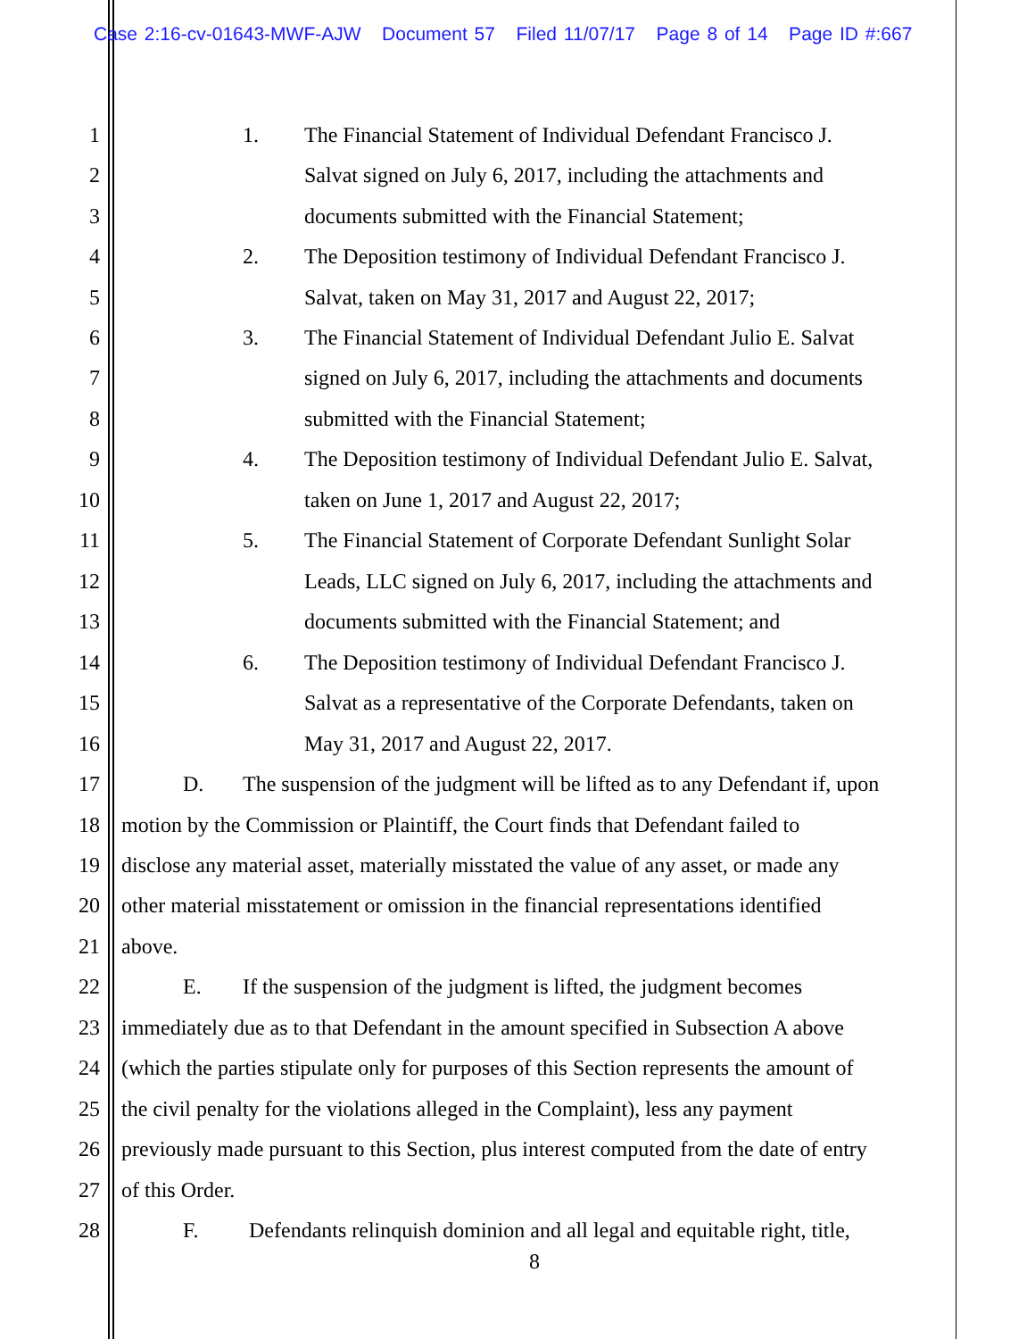Case 2:16-cv-01643-MWF-AJW Document 57 Filed 11/07/17 Page 8 of 14 Page ID #:667
1 1. The Financial Statement of Individual Defendant Francisco J.
2 Salvat signed on July 6, 2017, including the attachments and
3 documents submitted with the Financial Statement;
4 2. The Deposition testimony of Individual Defendant Francisco J.
5 Salvat, taken on May 31, 2017 and August 22, 2017;
6 3. The Financial Statement of Individual Defendant Julio E. Salvat
7 signed on July 6, 2017, including the attachments and documents
8 submitted with the Financial Statement;
9 4. The Deposition testimony of Individual Defendant Julio E. Salvat,
10 taken on June 1, 2017 and August 22, 2017;
11 5. The Financial Statement of Corporate Defendant Sunlight Solar
12 Leads, LLC signed on July 6, 2017, including the attachments and
13 documents submitted with the Financial Statement; and
14 6. The Deposition testimony of Individual Defendant Francisco J.
15 Salvat as a representative of the Corporate Defendants, taken on
16 May 31, 2017 and August 22, 2017.
17 D. The suspension of the judgment will be lifted as to any Defendant if, upon
18 motion by the Commission or Plaintiff, the Court finds that Defendant failed to
19 disclose any material asset, materially misstated the value of any asset, or made any
20 other material misstatement or omission in the financial representations identified
21 above.
22 E. If the suspension of the judgment is lifted, the judgment becomes
23 immediately due as to that Defendant in the amount specified in Subsection A above
24 (which the parties stipulate only for purposes of this Section represents the amount of
25 the civil penalty for the violations alleged in the Complaint), less any payment
26 previously made pursuant to this Section, plus interest computed from the date of entry
27 of this Order.
28 F. Defendants relinquish dominion and all legal and equitable right, title,
8